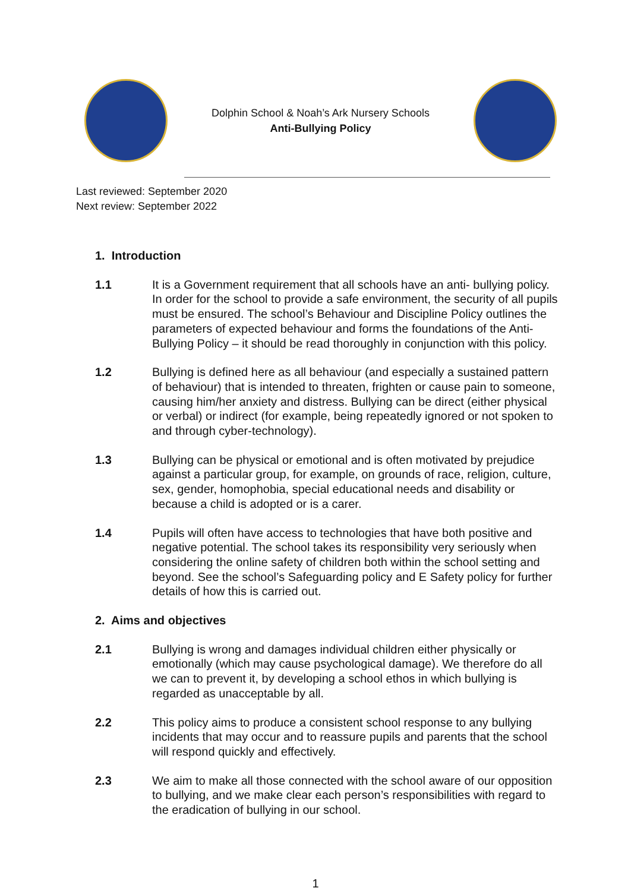Dolphin School & Noah’s Ark Nursery Schools
Anti-Bullying Policy
Last reviewed: September 2020
Next review: September 2022
1. Introduction
1.1 It is a Government requirement that all schools have an anti- bullying policy. In order for the school to provide a safe environment, the security of all pupils must be ensured. The school’s Behaviour and Discipline Policy outlines the parameters of expected behaviour and forms the foundations of the Anti-Bullying Policy – it should be read thoroughly in conjunction with this policy.
1.2 Bullying is defined here as all behaviour (and especially a sustained pattern of behaviour) that is intended to threaten, frighten or cause pain to someone, causing him/her anxiety and distress. Bullying can be direct (either physical or verbal) or indirect (for example, being repeatedly ignored or not spoken to and through cyber-technology).
1.3 Bullying can be physical or emotional and is often motivated by prejudice against a particular group, for example, on grounds of race, religion, culture, sex, gender, homophobia, special educational needs and disability or because a child is adopted or is a carer.
1.4 Pupils will often have access to technologies that have both positive and negative potential. The school takes its responsibility very seriously when considering the online safety of children both within the school setting and beyond. See the school’s Safeguarding policy and E Safety policy for further details of how this is carried out.
2. Aims and objectives
2.1 Bullying is wrong and damages individual children either physically or emotionally (which may cause psychological damage). We therefore do all we can to prevent it, by developing a school ethos in which bullying is regarded as unacceptable by all.
2.2 This policy aims to produce a consistent school response to any bullying incidents that may occur and to reassure pupils and parents that the school will respond quickly and effectively.
2.3 We aim to make all those connected with the school aware of our opposition to bullying, and we make clear each person’s responsibilities with regard to the eradication of bullying in our school.
1